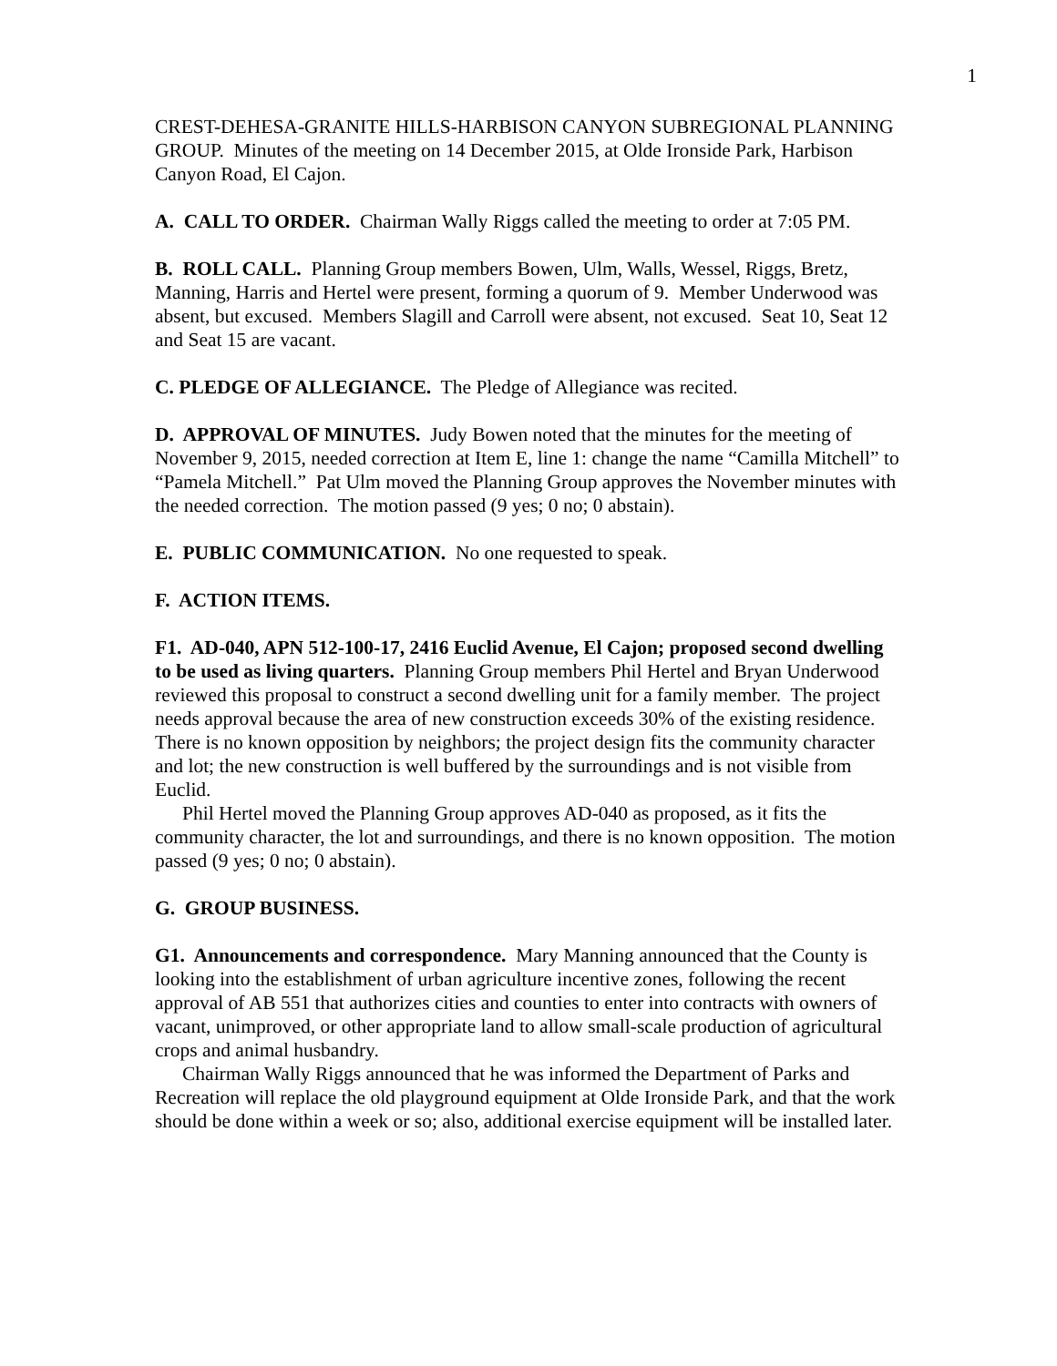1
CREST-DEHESA-GRANITE HILLS-HARBISON CANYON SUBREGIONAL PLANNING GROUP. Minutes of the meeting on 14 December 2015, at Olde Ironside Park, Harbison Canyon Road, El Cajon.
A. CALL TO ORDER. Chairman Wally Riggs called the meeting to order at 7:05 PM.
B. ROLL CALL. Planning Group members Bowen, Ulm, Walls, Wessel, Riggs, Bretz, Manning, Harris and Hertel were present, forming a quorum of 9. Member Underwood was absent, but excused. Members Slagill and Carroll were absent, not excused. Seat 10, Seat 12 and Seat 15 are vacant.
C. PLEDGE OF ALLEGIANCE. The Pledge of Allegiance was recited.
D. APPROVAL OF MINUTES. Judy Bowen noted that the minutes for the meeting of November 9, 2015, needed correction at Item E, line 1: change the name “Camilla Mitchell” to “Pamela Mitchell.” Pat Ulm moved the Planning Group approves the November minutes with the needed correction. The motion passed (9 yes; 0 no; 0 abstain).
E. PUBLIC COMMUNICATION. No one requested to speak.
F. ACTION ITEMS.
F1. AD-040, APN 512-100-17, 2416 Euclid Avenue, El Cajon; proposed second dwelling to be used as living quarters. Planning Group members Phil Hertel and Bryan Underwood reviewed this proposal to construct a second dwelling unit for a family member. The project needs approval because the area of new construction exceeds 30% of the existing residence. There is no known opposition by neighbors; the project design fits the community character and lot; the new construction is well buffered by the surroundings and is not visible from Euclid.
Phil Hertel moved the Planning Group approves AD-040 as proposed, as it fits the community character, the lot and surroundings, and there is no known opposition. The motion passed (9 yes; 0 no; 0 abstain).
G. GROUP BUSINESS.
G1. Announcements and correspondence. Mary Manning announced that the County is looking into the establishment of urban agriculture incentive zones, following the recent approval of AB 551 that authorizes cities and counties to enter into contracts with owners of vacant, unimproved, or other appropriate land to allow small-scale production of agricultural crops and animal husbandry.
Chairman Wally Riggs announced that he was informed the Department of Parks and Recreation will replace the old playground equipment at Olde Ironside Park, and that the work should be done within a week or so; also, additional exercise equipment will be installed later.